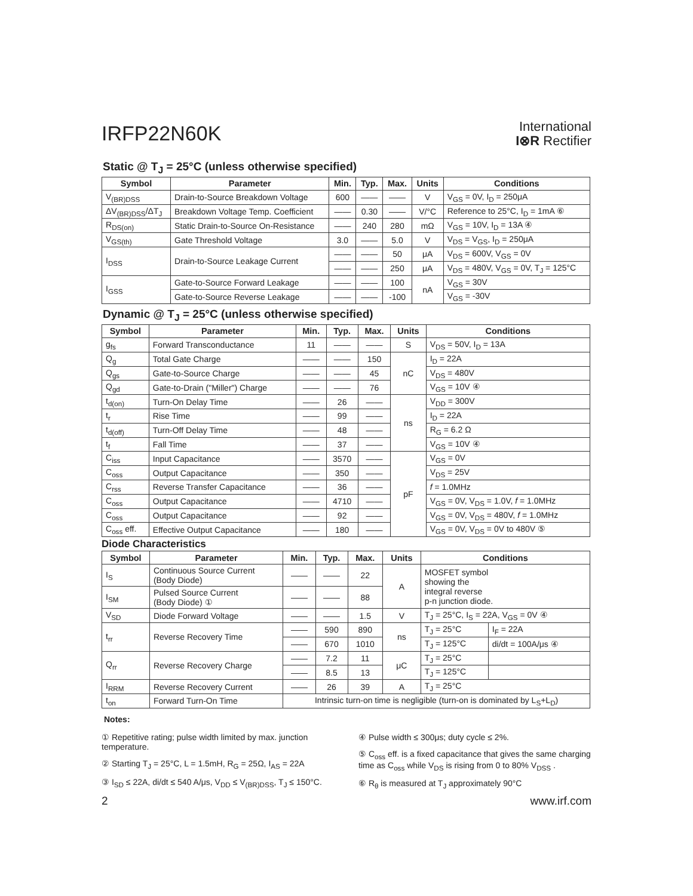IRFP22N60K
International
I⊗R Rectifier
Static @ T<sub>J</sub> = 25°C (unless otherwise specified)
| Symbol | Parameter | Min. | Typ. | Max. | Units | Conditions |
| --- | --- | --- | --- | --- | --- | --- |
| V<sub>(BR)DSS</sub> | Drain-to-Source Breakdown Voltage | 600 | —— | —— | V | V<sub>GS</sub> = 0V, I<sub>D</sub> = 250μA |
| ΔV<sub>(BR)DSS</sub>/ΔT<sub>J</sub> | Breakdown Voltage Temp. Coefficient | —— | 0.30 | —— | V/°C | Reference to 25°C, I<sub>D</sub> = 1mA ⑥ |
| R<sub>DS(on)</sub> | Static Drain-to-Source On-Resistance | —— | 240 | 280 | mΩ | V<sub>GS</sub> = 10V, I<sub>D</sub> = 13A ④ |
| V<sub>GS(th)</sub> | Gate Threshold Voltage | 3.0 | —— | 5.0 | V | V<sub>DS</sub> = V<sub>GS</sub>, I<sub>D</sub> = 250μA |
| I<sub>DSS</sub> | Drain-to-Source Leakage Current | —— | —— | 50 | μA | V<sub>DS</sub> = 600V, V<sub>GS</sub> = 0V |
| | | —— | —— | 250 | μA | V<sub>DS</sub> = 480V, V<sub>GS</sub> = 0V, T<sub>J</sub> = 125°C |
| I<sub>GSS</sub> | Gate-to-Source Forward Leakage | —— | —— | 100 | nA | V<sub>GS</sub> = 30V |
| | Gate-to-Source Reverse Leakage | —— | —— | -100 | | V<sub>GS</sub> = -30V |
Dynamic @ T<sub>J</sub> = 25°C (unless otherwise specified)
| Symbol | Parameter | Min. | Typ. | Max. | Units | Conditions |
| --- | --- | --- | --- | --- | --- | --- |
| g<sub>fs</sub> | Forward Transconductance | 11 | —— | —— | S | V<sub>DS</sub> = 50V, I<sub>D</sub> = 13A |
| Q<sub>g</sub> | Total Gate Charge | —— | —— | 150 | nC | I<sub>D</sub> = 22A |
| Q<sub>gs</sub> | Gate-to-Source Charge | —— | —— | 45 | | V<sub>DS</sub> = 480V |
| Q<sub>gd</sub> | Gate-to-Drain ("Miller") Charge | —— | —— | 76 | | V<sub>GS</sub> = 10V ④ |
| t<sub>d(on)</sub> | Turn-On Delay Time | —— | 26 | —— | ns | V<sub>DD</sub> = 300V |
| t<sub>r</sub> | Rise Time | —— | 99 | —— | | I<sub>D</sub> = 22A |
| t<sub>d(off)</sub> | Turn-Off Delay Time | —— | 48 | —— | | R<sub>G</sub> = 6.2 Ω |
| t<sub>f</sub> | Fall Time | —— | 37 | —— | | V<sub>GS</sub> = 10V ④ |
| C<sub>iss</sub> | Input Capacitance | —— | 3570 | —— | pF | V<sub>GS</sub> = 0V |
| C<sub>oss</sub> | Output Capacitance | —— | 350 | —— | | V<sub>DS</sub> = 25V |
| C<sub>rss</sub> | Reverse Transfer Capacitance | —— | 36 | —— | | f = 1.0MHz |
| C<sub>oss</sub> | Output Capacitance | —— | 4710 | —— | | V<sub>GS</sub> = 0V, V<sub>DS</sub> = 1.0V, f = 1.0MHz |
| C<sub>oss</sub> | Output Capacitance | —— | 92 | —— | | V<sub>GS</sub> = 0V, V<sub>DS</sub> = 480V, f = 1.0MHz |
| C<sub>oss</sub> eff. | Effective Output Capacitance | —— | 180 | —— | | V<sub>GS</sub> = 0V, V<sub>DS</sub> = 0V to 480V ⑤ |
Diode Characteristics
| Symbol | Parameter | Min. | Typ. | Max. | Units | Conditions | |
| --- | --- | --- | --- | --- | --- | --- | --- |
| I<sub>S</sub> | Continuous Source Current (Body Diode) | —— | —— | 22 | A | MOSFET symbol showing the integral reverse p-n junction diode. | |
| I<sub>SM</sub> | Pulsed Source Current (Body Diode) ① | —— | —— | 88 | | | |
| V<sub>SD</sub> | Diode Forward Voltage | —— | —— | 1.5 | V | T<sub>J</sub> = 25°C, I<sub>S</sub> = 22A, V<sub>GS</sub> = 0V ④ | |
| t<sub>rr</sub> | Reverse Recovery Time | —— | 590 | 890 | ns | T<sub>J</sub> = 25°C | I<sub>F</sub> = 22A |
| | | —— | 670 | 1010 | | T<sub>J</sub> = 125°C | di/dt = 100A/μs ④ |
| Q<sub>rr</sub> | Reverse Recovery Charge | —— | 7.2 | 11 | μC | T<sub>J</sub> = 25°C | |
| | | —— | 8.5 | 13 | | T<sub>J</sub> = 125°C | |
| I<sub>RRM</sub> | Reverse Recovery Current | —— | 26 | 39 | A | T<sub>J</sub> = 25°C | |
| t<sub>on</sub> | Forward Turn-On Time | Intrinsic turn-on time is negligible (turn-on is dominated by L<sub>S</sub>+L<sub>D</sub>) | | | | | |
Notes:
① Repetitive rating; pulse width limited by max. junction temperature.
② Starting T<sub>J</sub> = 25°C, L = 1.5mH, R<sub>G</sub> = 25Ω, I<sub>AS</sub> = 22A
③ I<sub>SD</sub> ≤ 22A, di/dt ≤ 540 A/μs, V<sub>DD</sub> ≤ V<sub>(BR)DSS</sub>, T<sub>J</sub> ≤ 150°C.
④ Pulse width ≤ 300μs; duty cycle ≤ 2%.
⑤ C<sub>oss</sub> eff. is a fixed capacitance that gives the same charging time as C<sub>oss</sub> while V<sub>DS</sub> is rising from 0 to 80% V<sub>DSS</sub> .
⑥ R<sub>θ</sub> is measured at T<sub>J</sub> approximately 90°C
2 www.irf.com